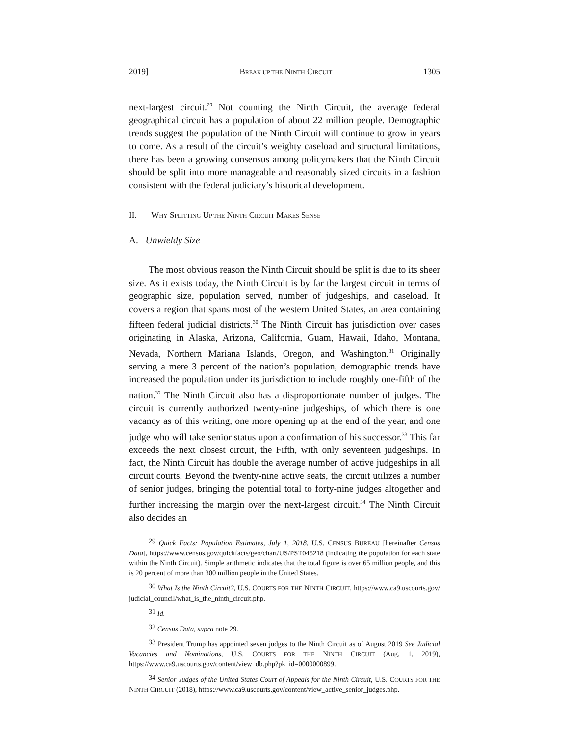2019] BREAK UP THE NINTH CIRCUIT 1305
next-largest circuit.<sup>29</sup> Not counting the Ninth Circuit, the average federal geographical circuit has a population of about 22 million people. Demographic trends suggest the population of the Ninth Circuit will continue to grow in years to come. As a result of the circuit’s weighty caseload and structural limitations, there has been a growing consensus among policymakers that the Ninth Circuit should be split into more manageable and reasonably sized circuits in a fashion consistent with the federal judiciary’s historical development.
II. WHY SPLITTING UP THE NINTH CIRCUIT MAKES SENSE
A. Unwieldy Size
The most obvious reason the Ninth Circuit should be split is due to its sheer size. As it exists today, the Ninth Circuit is by far the largest circuit in terms of geographic size, population served, number of judgeships, and caseload. It covers a region that spans most of the western United States, an area containing fifteen federal judicial districts.<sup>30</sup> The Ninth Circuit has jurisdiction over cases originating in Alaska, Arizona, California, Guam, Hawaii, Idaho, Montana, Nevada, Northern Mariana Islands, Oregon, and Washington.<sup>31</sup> Originally serving a mere 3 percent of the nation’s population, demographic trends have increased the population under its jurisdiction to include roughly one-fifth of the nation.<sup>32</sup> The Ninth Circuit also has a disproportionate number of judges. The circuit is currently authorized twenty-nine judgeships, of which there is one vacancy as of this writing, one more opening up at the end of the year, and one judge who will take senior status upon a confirmation of his successor.<sup>33</sup> This far exceeds the next closest circuit, the Fifth, with only seventeen judgeships. In fact, the Ninth Circuit has double the average number of active judgeships in all circuit courts. Beyond the twenty-nine active seats, the circuit utilizes a number of senior judges, bringing the potential total to forty-nine judges altogether and further increasing the margin over the next-largest circuit.<sup>34</sup> The Ninth Circuit also decides an
<sup>29</sup> Quick Facts: Population Estimates, July 1, 2018, U.S. CENSUS BUREAU [hereinafter Census Data], https://www.census.gov/quickfacts/geo/chart/US/PST045218 (indicating the population for each state within the Ninth Circuit). Simple arithmetic indicates that the total figure is over 65 million people, and this is 20 percent of more than 300 million people in the United States.
<sup>30</sup> What Is the Ninth Circuit?, U.S. COURTS FOR THE NINTH CIRCUIT, https://www.ca9.uscourts.gov/ judicial_council/what_is_the_ninth_circuit.php.
<sup>31</sup> Id.
<sup>32</sup> Census Data, supra note 29.
<sup>33</sup> President Trump has appointed seven judges to the Ninth Circuit as of August 2019 See Judicial Vacancies and Nominations, U.S. COURTS FOR THE NINTH CIRCUIT (Aug. 1, 2019), https://www.ca9.uscourts.gov/content/view_db.php?pk_id=0000000899.
<sup>34</sup> Senior Judges of the United States Court of Appeals for the Ninth Circuit, U.S. COURTS FOR THE NINTH CIRCUIT (2018), https://www.ca9.uscourts.gov/content/view_active_senior_judges.php.